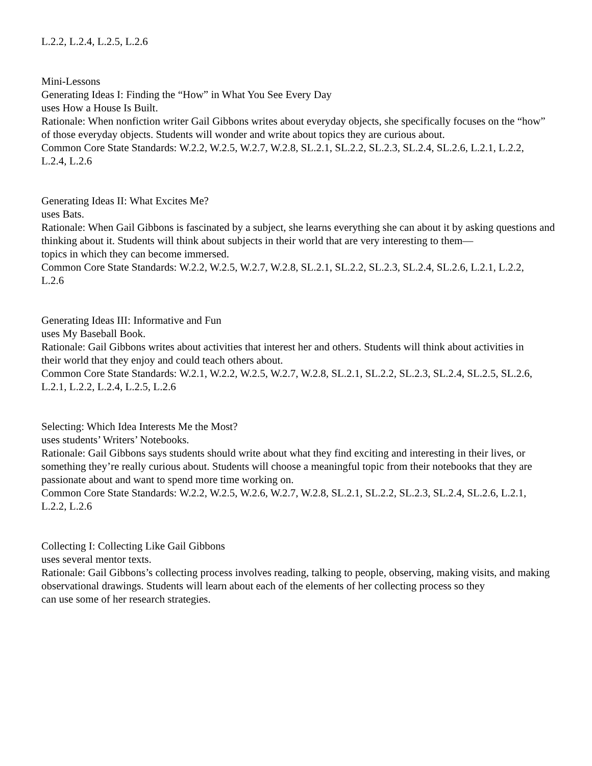L.2.2, L.2.4, L.2.5, L.2.6
Mini-Lessons
Generating Ideas I: Finding the “How” in What You See Every Day
uses How a House Is Built.
Rationale: When nonfiction writer Gail Gibbons writes about everyday objects, she specifically focuses on the “how” of those everyday objects. Students will wonder and write about topics they are curious about.
Common Core State Standards: W.2.2, W.2.5, W.2.7, W.2.8, SL.2.1, SL.2.2, SL.2.3, SL.2.4, SL.2.6, L.2.1, L.2.2,
L.2.4, L.2.6
Generating Ideas II: What Excites Me?
uses Bats.
Rationale: When Gail Gibbons is fascinated by a subject, she learns everything she can about it by asking questions and thinking about it. Students will think about subjects in their world that are very interesting to them—
topics in which they can become immersed.
Common Core State Standards: W.2.2, W.2.5, W.2.7, W.2.8, SL.2.1, SL.2.2, SL.2.3, SL.2.4, SL.2.6, L.2.1, L.2.2,
L.2.6
Generating Ideas III: Informative and Fun
uses My Baseball Book.
Rationale: Gail Gibbons writes about activities that interest her and others. Students will think about activities in
their world that they enjoy and could teach others about.
Common Core State Standards: W.2.1, W.2.2, W.2.5, W.2.7, W.2.8, SL.2.1, SL.2.2, SL.2.3, SL.2.4, SL.2.5, SL.2.6,
L.2.1, L.2.2, L.2.4, L.2.5, L.2.6
Selecting: Which Idea Interests Me the Most?
uses students’ Writers’ Notebooks.
Rationale: Gail Gibbons says students should write about what they find exciting and interesting in their lives, or
something they’re really curious about. Students will choose a meaningful topic from their notebooks that they are
passionate about and want to spend more time working on.
Common Core State Standards: W.2.2, W.2.5, W.2.6, W.2.7, W.2.8, SL.2.1, SL.2.2, SL.2.3, SL.2.4, SL.2.6, L.2.1,
L.2.2, L.2.6
Collecting I: Collecting Like Gail Gibbons
uses several mentor texts.
Rationale: Gail Gibbons’s collecting process involves reading, talking to people, observing, making visits, and making observational drawings. Students will learn about each of the elements of her collecting process so they
can use some of her research strategies.